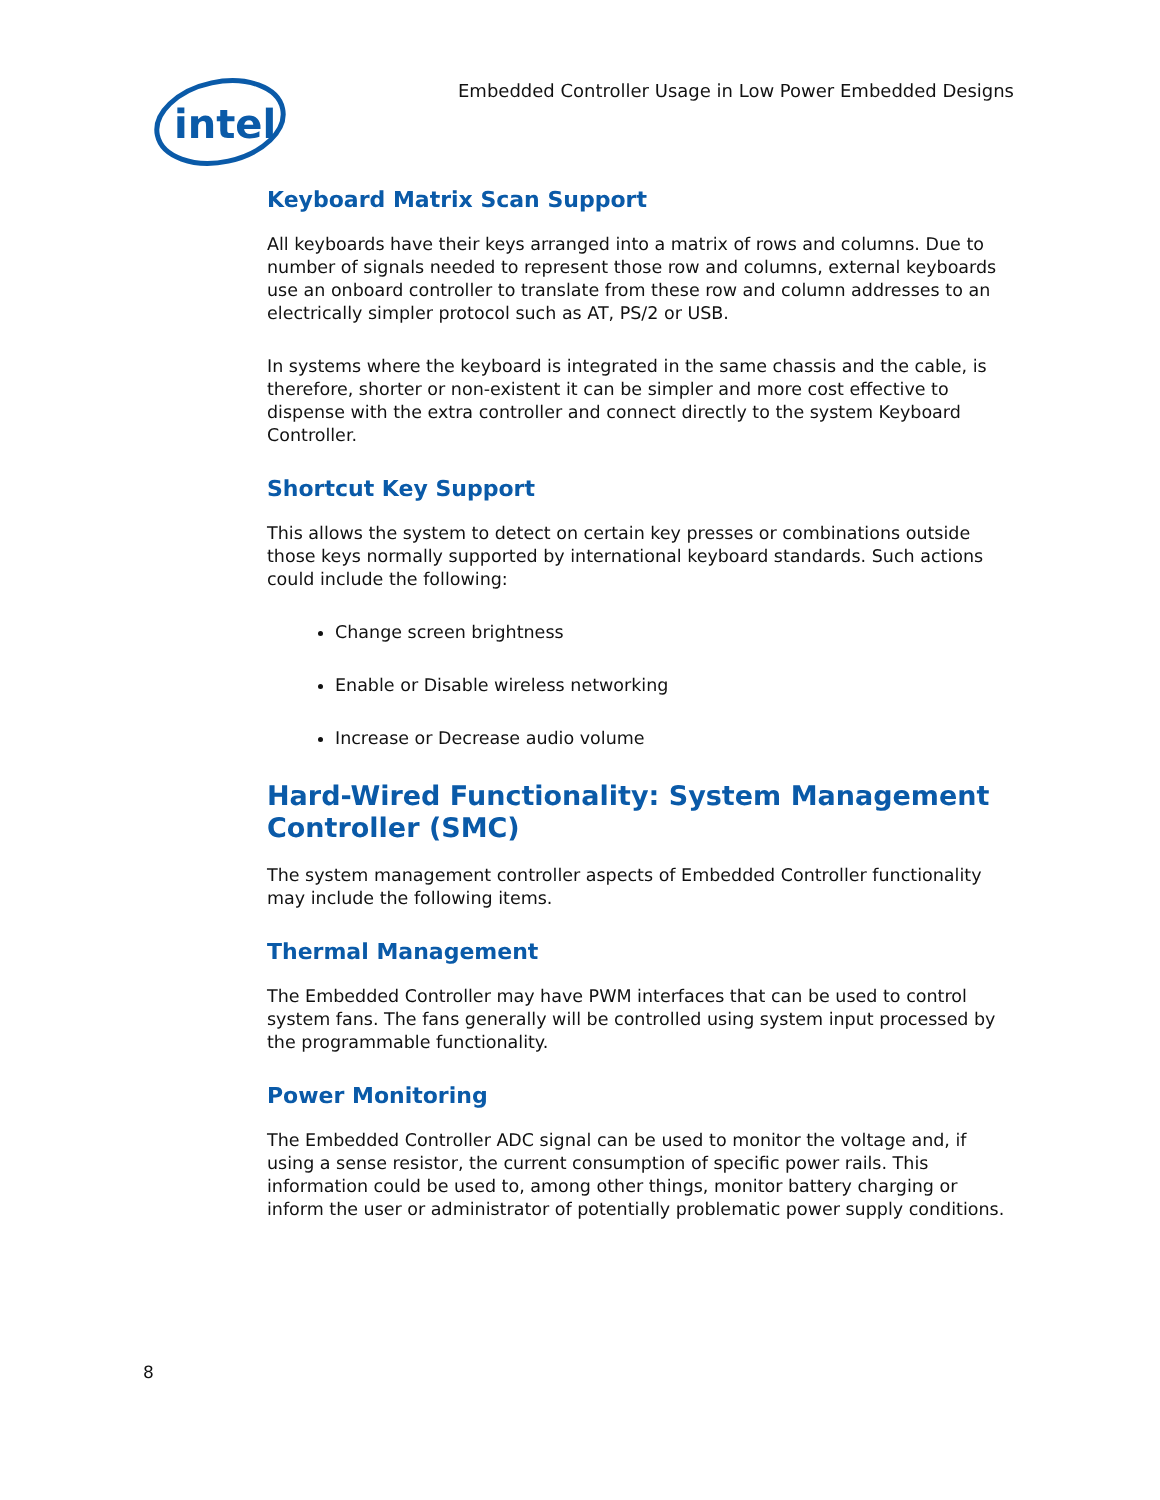intel
Embedded Controller Usage in Low Power Embedded Designs
Keyboard Matrix Scan Support
All keyboards have their keys arranged into a matrix of rows and columns. Due to number of signals needed to represent those row and columns, external keyboards use an onboard controller to translate from these row and column addresses to an electrically simpler protocol such as AT, PS/2 or USB.
In systems where the keyboard is integrated in the same chassis and the cable, is therefore, shorter or non-existent it can be simpler and more cost effective to dispense with the extra controller and connect directly to the system Keyboard Controller.
Shortcut Key Support
This allows the system to detect on certain key presses or combinations outside those keys normally supported by international keyboard standards. Such actions could include the following:
Change screen brightness
Enable or Disable wireless networking
Increase or Decrease audio volume
Hard-Wired Functionality: System Management Controller (SMC)
The system management controller aspects of Embedded Controller functionality may include the following items.
Thermal Management
The Embedded Controller may have PWM interfaces that can be used to control system fans. The fans generally will be controlled using system input processed by the programmable functionality.
Power Monitoring
The Embedded Controller ADC signal can be used to monitor the voltage and, if using a sense resistor, the current consumption of specific power rails. This information could be used to, among other things, monitor battery charging or inform the user or administrator of potentially problematic power supply conditions.
8